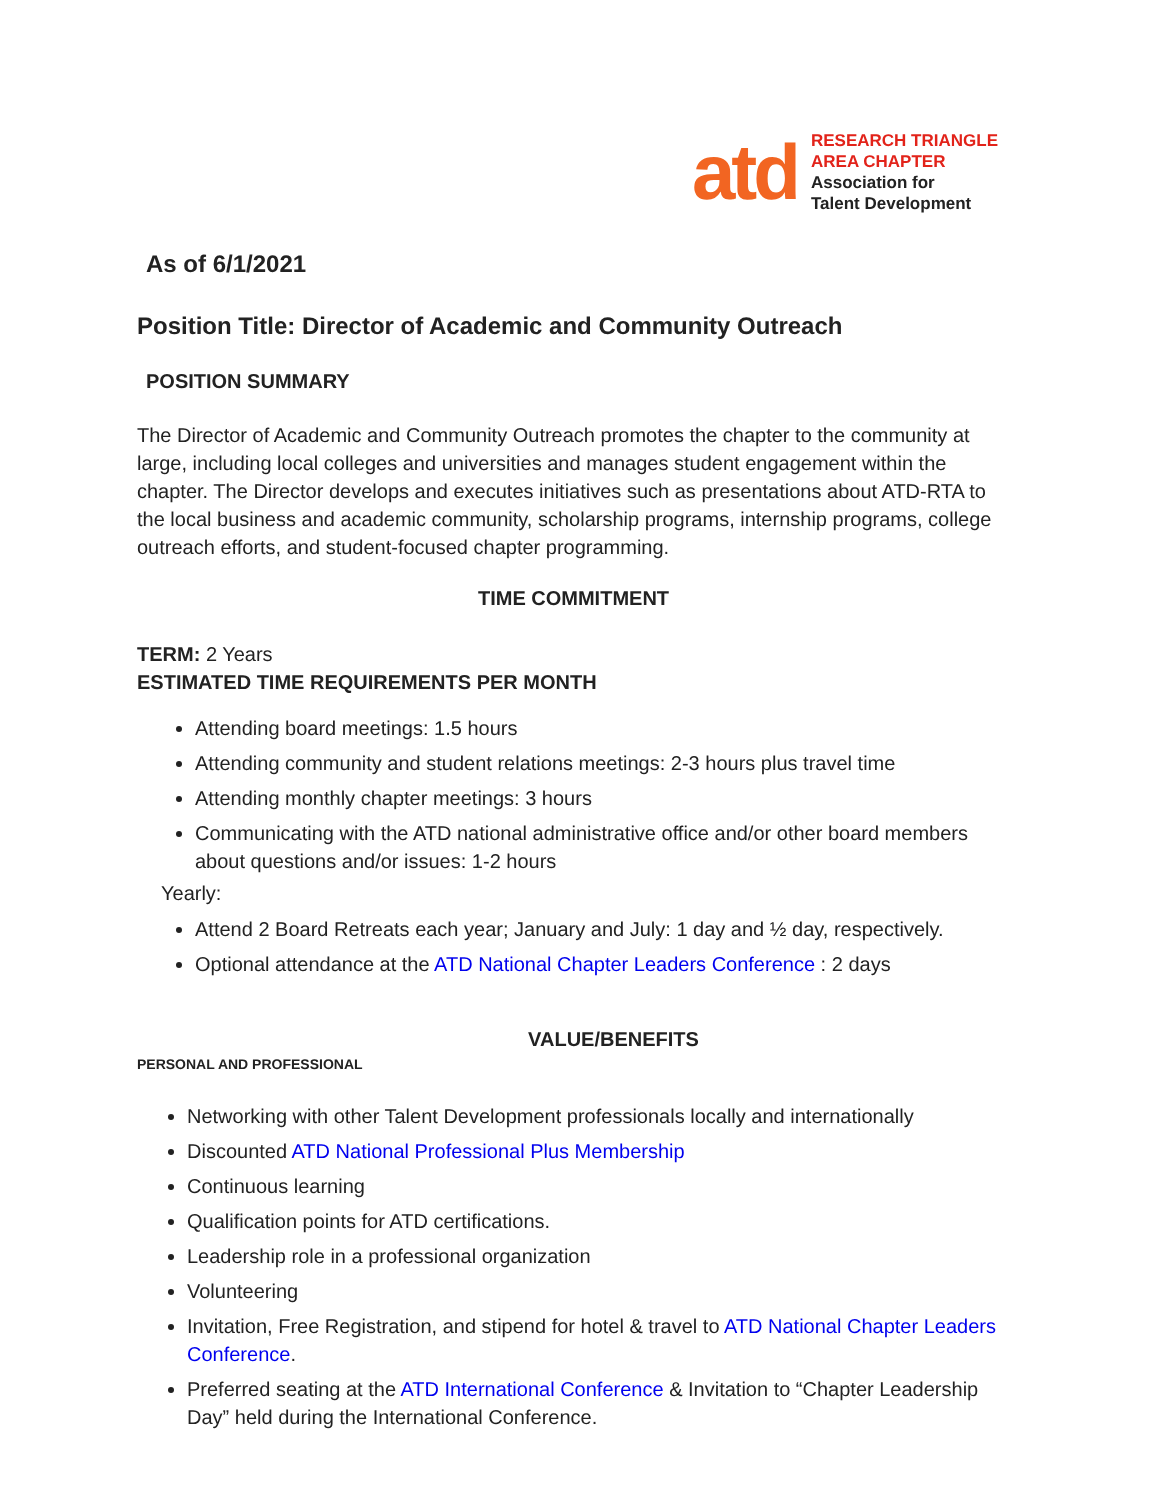atd
RESEARCH TRIANGLE
AREA CHAPTER
Association for
Talent Development
As of 6/1/2021
Position Title: Director of Academic and Community Outreach
POSITION SUMMARY
The Director of Academic and Community Outreach promotes the chapter to the community at large, including local colleges and universities and manages student engagement within the chapter. The Director develops and executes initiatives such as presentations about ATD-RTA to the local business and academic community, scholarship programs, internship programs, college outreach efforts, and student-focused chapter programming.
TIME COMMITMENT
TERM: 2 Years
ESTIMATED TIME REQUIREMENTS PER MONTH
Attending board meetings: 1.5 hours
Attending community and student relations meetings: 2-3 hours plus travel time
Attending monthly chapter meetings: 3 hours
Communicating with the ATD national administrative office and/or other board members about questions and/or issues: 1-2 hours
Yearly:
Attend 2 Board Retreats each year; January and July: 1 day and ½ day, respectively.
Optional attendance at the ATD National Chapter Leaders Conference : 2 days
VALUE/BENEFITS
PERSONAL AND PROFESSIONAL
Networking with other Talent Development professionals locally and internationally
Discounted ATD National Professional Plus Membership
Continuous learning
Qualification points for ATD certifications.
Leadership role in a professional organization
Volunteering
Invitation, Free Registration, and stipend for hotel & travel to ATD National Chapter Leaders Conference.
Preferred seating at the ATD International Conference & Invitation to “Chapter Leadership Day” held during the International Conference.